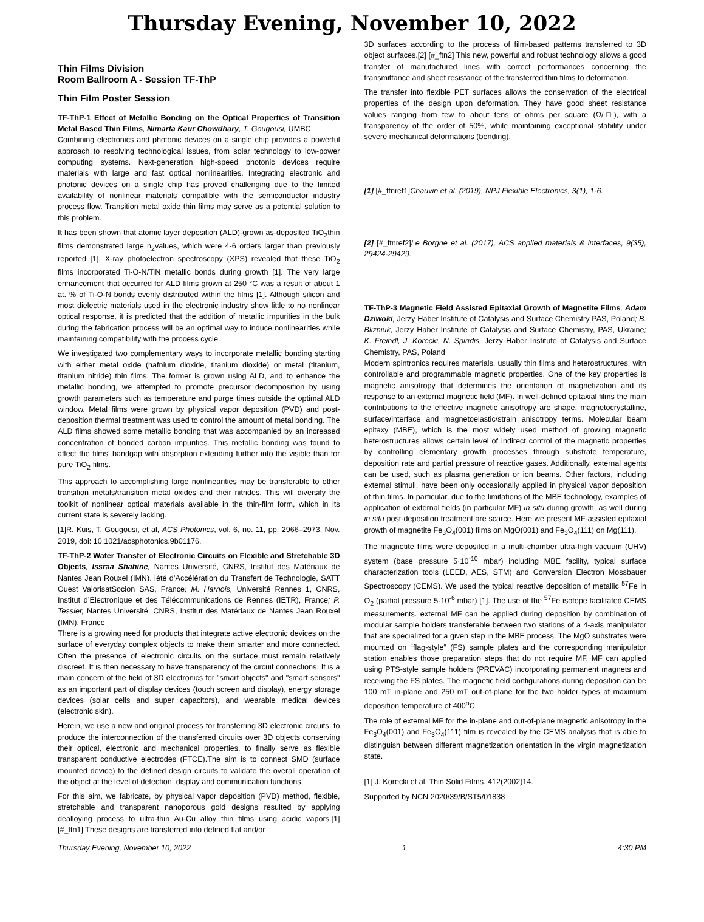Thursday Evening, November 10, 2022
Thin Films Division
Room Ballroom A - Session TF-ThP
Thin Film Poster Session
TF-ThP-1 Effect of Metallic Bonding on the Optical Properties of Transition Metal Based Thin Films, Nimarta Kaur Chowdhary, T. Gougousi, UMBC
Combining electronics and photonic devices on a single chip provides a powerful approach to resolving technological issues, from solar technology to low-power computing systems. Next-generation high-speed photonic devices require materials with large and fast optical nonlinearities. Integrating electronic and photonic devices on a single chip has proved challenging due to the limited availability of nonlinear materials compatible with the semiconductor industry process flow. Transition metal oxide thin films may serve as a potential solution to this problem.
It has been shown that atomic layer deposition (ALD)-grown as-deposited TiO<sub>2</sub>thin films demonstrated large n<sub>2</sub>values, which were 4-6 orders larger than previously reported [1]. X-ray photoelectron spectroscopy (XPS) revealed that these TiO<sub>2</sub> films incorporated Ti-O-N/TiN metallic bonds during growth [1]. The very large enhancement that occurred for ALD films grown at 250 °C was a result of about 1 at. % of Ti-O-N bonds evenly distributed within the films [1]. Although silicon and most dielectric materials used in the electronic industry show little to no nonlinear optical response, it is predicted that the addition of metallic impurities in the bulk during the fabrication process will be an optimal way to induce nonlinearities while maintaining compatibility with the process cycle.
We investigated two complementary ways to incorporate metallic bonding starting with either metal oxide (hafnium dioxide, titanium dioxide) or metal (titanium, titanium nitride) thin films. The former is grown using ALD, and to enhance the metallic bonding, we attempted to promote precursor decomposition by using growth parameters such as temperature and purge times outside the optimal ALD window. Metal films were grown by physical vapor deposition (PVD) and post-deposition thermal treatment was used to control the amount of metal bonding. The ALD films showed some metallic bonding that was accompanied by an increased concentration of bonded carbon impurities. This metallic bonding was found to affect the films’ bandgap with absorption extending further into the visible than for pure TiO<sub>2</sub> films.
This approach to accomplishing large nonlinearities may be transferable to other transition metals/transition metal oxides and their nitrides. This will diversify the toolkit of nonlinear optical materials available in the thin-film form, which in its current state is severely lacking.
[1]R. Kuis, T. Gougousi, et al, ACS Photonics, vol. 6, no. 11, pp. 2966–2973, Nov. 2019, doi: 10.1021/acsphotonics.9b01176.
TF-ThP-2 Water Transfer of Electronic Circuits on Flexible and Stretchable 3D Objects, Issraa Shahine, Nantes Université, CNRS, Institut des Matériaux de Nantes Jean Rouxel (IMN). iété d’Accélération du Transfert de Technologie, SATT Ouest ValorisatSocion SAS, France; M. Harnois, Université Rennes 1, CNRS, Institut d’Électronique et des Télécommunications de Rennes (IETR), France; P. Tessier, Nantes Université, CNRS, Institut des Matériaux de Nantes Jean Rouxel (IMN), France
There is a growing need for products that integrate active electronic devices on the surface of everyday complex objects to make them smarter and more connected. Often the presence of electronic circuits on the surface must remain relatively discreet. It is then necessary to have transparency of the circuit connections. It is a main concern of the field of 3D electronics for "smart objects" and "smart sensors" as an important part of display devices (touch screen and display), energy storage devices (solar cells and super capacitors), and wearable medical devices (electronic skin).
Herein, we use a new and original process for transferring 3D electronic circuits, to produce the interconnection of the transferred circuits over 3D objects conserving their optical, electronic and mechanical properties, to finally serve as flexible transparent conductive electrodes (FTCE).The aim is to connect SMD (surface mounted device) to the defined design circuits to validate the overall operation of the object at the level of detection, display and communication functions.
For this aim, we fabricate, by physical vapor deposition (PVD) method, flexible, stretchable and transparent nanoporous gold designs resulted by applying dealloying process to ultra-thin Au-Cu alloy thin films using acidic vapors.[1] [#_ftn1] These designs are transferred into defined flat and/or
3D surfaces according to the process of film-based patterns transferred to 3D object surfaces.[2] [#_ftn2] This new, powerful and robust technology allows a good transfer of manufactured lines with correct performances concerning the transmittance and sheet resistance of the transferred thin films to deformation.
The transfer into flexible PET surfaces allows the conservation of the electrical properties of the design upon deformation. They have good sheet resistance values ranging from few to about tens of ohms per square (Ω/□), with a transparency of the order of 50%, while maintaining exceptional stability under severe mechanical deformations (bending).
[1] [#_ftnref1]Chauvin et al. (2019), NPJ Flexible Electronics, 3(1), 1-6.
[2] [#_ftnref2]Le Borgne et al. (2017), ACS applied materials & interfaces, 9(35), 29424-29429.
TF-ThP-3 Magnetic Field Assisted Epitaxial Growth of Magnetite Films, Adam Dziwoki, Jerzy Haber Institute of Catalysis and Surface Chemistry PAS, Poland; B. Blizniuk, Jerzy Haber Institute of Catalysis and Surface Chemistry, PAS, Ukraine; K. Freindl, J. Korecki, N. Spiridis, Jerzy Haber Institute of Catalysis and Surface Chemistry, PAS, Poland
Modern spintronics requires materials, usually thin films and heterostructures, with controllable and programmable magnetic properties. One of the key properties is magnetic anisotropy that determines the orientation of magnetization and its response to an external magnetic field (MF). In well-defined epitaxial films the main contributions to the effective magnetic anisotropy are shape, magnetocrystalline, surface/interface and magnetoelastic/strain anisotropy terms. Molecular beam epitaxy (MBE), which is the most widely used method of growing magnetic heterostructures allows certain level of indirect control of the magnetic properties by controlling elementary growth processes through substrate temperature, deposition rate and partial pressure of reactive gases. Additionally, external agents can be used, such as plasma generation or ion beams. Other factors, including external stimuli, have been only occasionally applied in physical vapor deposition of thin films. In particular, due to the limitations of the MBE technology, examples of application of external fields (in particular MF) in situ during growth, as well during in situ post-deposition treatment are scarce. Here we present MF-assisted epitaxial growth of magnetite Fe<sub>3</sub>O<sub>4</sub>(001) films on MgO(001) and Fe<sub>3</sub>O<sub>4</sub>(111) on Mg(111).
The magnetite films were deposited in a multi-chamber ultra-high vacuum (UHV) system (base pressure 5·10<sup>-10</sup> mbar) including MBE facility, typical surface characterization tools (LEED, AES, STM) and Conversion Electron Mossbauer Spectroscopy (CEMS). We used the typical reactive deposition of metallic <sup>57</sup>Fe in O<sub>2</sub> (partial pressure 5·10<sup>-6</sup> mbar) [1]. The use of the <sup>57</sup>Fe isotope facilitated CEMS measurements. external MF can be applied during deposition by combination of modular sample holders transferable between two stations of a 4-axis manipulator that are specialized for a given step in the MBE process. The MgO substrates were mounted on “flag-style” (FS) sample plates and the corresponding manipulator station enables those preparation steps that do not require MF. MF can applied using PTS-style sample holders (PREVAC) incorporating permanent magnets and receiving the FS plates. The magnetic field configurations during deposition can be 100 mT in-plane and 250 mT out-of-plane for the two holder types at maximum deposition temperature of 400<sup>o</sup>C.
The role of external MF for the in-plane and out-of-plane magnetic anisotropy in the Fe<sub>3</sub>O<sub>4</sub>(001) and Fe<sub>3</sub>O<sub>4</sub>(111) film is revealed by the CEMS analysis that is able to distinguish between different magnetization orientation in the virgin magnetization state.
[1] J. Korecki et al. Thin Solid Films. 412(2002)14.
Supported by NCN 2020/39/B/ST5/01838
Thursday Evening, November 10, 2022 1 4:30 PM